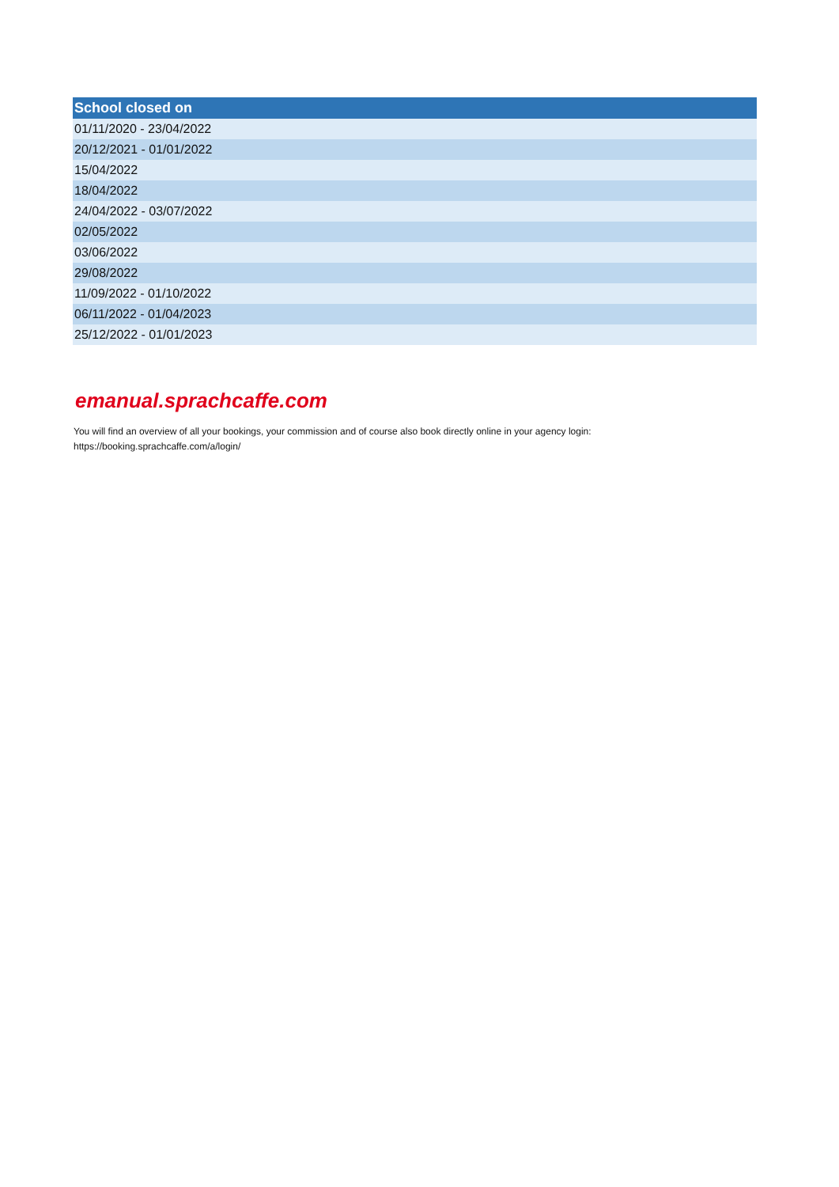| School closed on |
| --- |
| 01/11/2020 - 23/04/2022 |
| 20/12/2021 - 01/01/2022 |
| 15/04/2022 |
| 18/04/2022 |
| 24/04/2022 - 03/07/2022 |
| 02/05/2022 |
| 03/06/2022 |
| 29/08/2022 |
| 11/09/2022 - 01/10/2022 |
| 06/11/2022 - 01/04/2023 |
| 25/12/2022 - 01/01/2023 |
emanual.sprachcaffe.com
You will find an overview of all your bookings, your commission and of course also book directly online in your agency login:
https://booking.sprachcaffe.com/a/login/